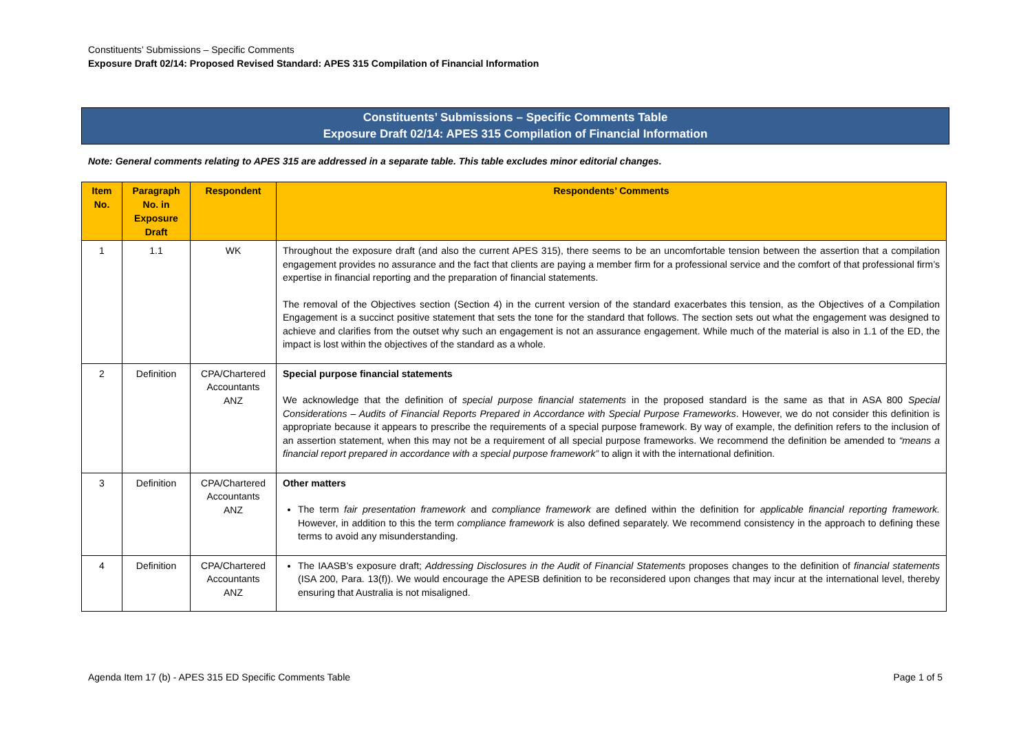Constituents’ Submissions – Specific Comments
Exposure Draft 02/14: Proposed Revised Standard: APES 315 Compilation of Financial Information
Constituents’ Submissions – Specific Comments Table
Exposure Draft 02/14: APES 315 Compilation of Financial Information
Note: General comments relating to APES 315 are addressed in a separate table. This table excludes minor editorial changes.
| Item No. | Paragraph No. in Exposure Draft | Respondent | Respondents’ Comments |
| --- | --- | --- | --- |
| 1 | 1.1 | WK | Throughout the exposure draft (and also the current APES 315), there seems to be an uncomfortable tension between the assertion that a compilation engagement provides no assurance and the fact that clients are paying a member firm for a professional service and the comfort of that professional firm’s expertise in financial reporting and the preparation of financial statements. The removal of the Objectives section (Section 4) in the current version of the standard exacerbates this tension, as the Objectives of a Compilation Engagement is a succinct positive statement that sets the tone for the standard that follows. The section sets out what the engagement was designed to achieve and clarifies from the outset why such an engagement is not an assurance engagement. While much of the material is also in 1.1 of the ED, the impact is lost within the objectives of the standard as a whole. |
| 2 | Definition | CPA/Chartered Accountants ANZ | Special purpose financial statements We acknowledge that the definition of special purpose financial statements in the proposed standard is the same as that in ASA 800 Special Considerations – Audits of Financial Reports Prepared in Accordance with Special Purpose Frameworks . However, we do not consider this definition is appropriate because it appears to prescribe the requirements of a special purpose framework. By way of example, the definition refers to the inclusion of an assertion statement, when this may not be a requirement of all special purpose frameworks. We recommend the definition be amended to “means a financial report prepared in accordance with a special purpose framework” to align it with the international definition. |
| 3 | Definition | CPA/Chartered Accountants ANZ | Other matters The term fair presentation framework and compliance framework are defined within the definition for applicable financial reporting framework. However, in addition to this the term compliance framework is also defined separately. We recommend consistency in the approach to defining these terms to avoid any misunderstanding. |
| 4 | Definition | CPA/Chartered Accountants ANZ | The IAASB’s exposure draft; Addressing Disclosures in the Audit of Financial Statements proposes changes to the definition of financial statements (ISA 200, Para. 13(f)). We would encourage the APESB definition to be reconsidered upon changes that may incur at the international level, thereby ensuring that Australia is not misaligned. |
Agenda Item 17 (b) - APES 315 ED Specific Comments Table Page 1 of 5